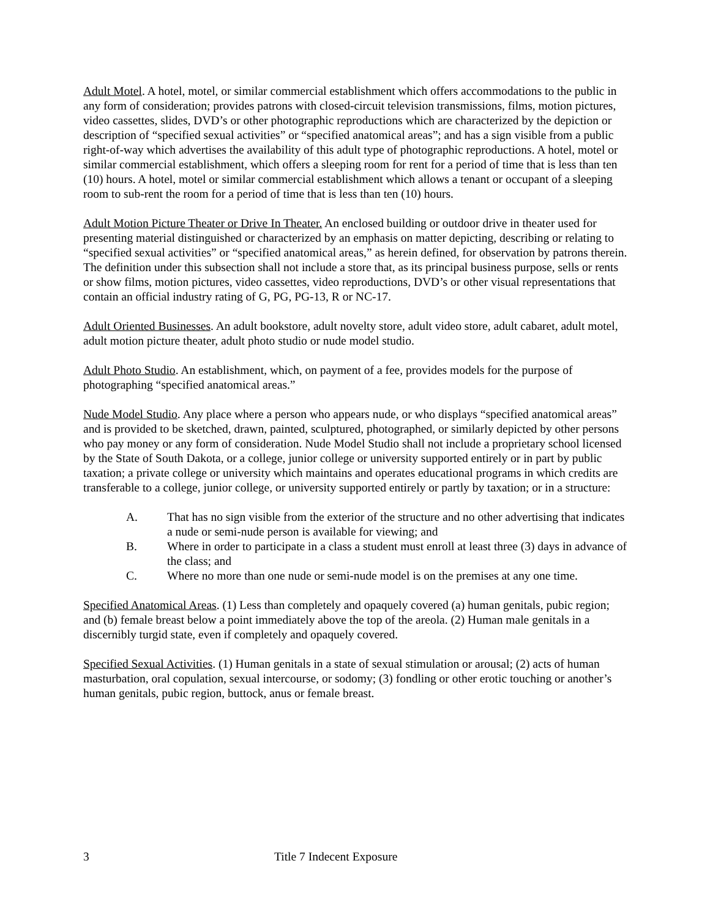Adult Motel. A hotel, motel, or similar commercial establishment which offers accommodations to the public in any form of consideration; provides patrons with closed-circuit television transmissions, films, motion pictures, video cassettes, slides, DVD’s or other photographic reproductions which are characterized by the depiction or description of “specified sexual activities” or “specified anatomical areas”; and has a sign visible from a public right-of-way which advertises the availability of this adult type of photographic reproductions. A hotel, motel or similar commercial establishment, which offers a sleeping room for rent for a period of time that is less than ten (10) hours. A hotel, motel or similar commercial establishment which allows a tenant or occupant of a sleeping room to sub-rent the room for a period of time that is less than ten (10) hours.
Adult Motion Picture Theater or Drive In Theater. An enclosed building or outdoor drive in theater used for presenting material distinguished or characterized by an emphasis on matter depicting, describing or relating to “specified sexual activities” or “specified anatomical areas,” as herein defined, for observation by patrons therein. The definition under this subsection shall not include a store that, as its principal business purpose, sells or rents or show films, motion pictures, video cassettes, video reproductions, DVD’s or other visual representations that contain an official industry rating of G, PG, PG-13, R or NC-17.
Adult Oriented Businesses. An adult bookstore, adult novelty store, adult video store, adult cabaret, adult motel, adult motion picture theater, adult photo studio or nude model studio.
Adult Photo Studio. An establishment, which, on payment of a fee, provides models for the purpose of photographing “specified anatomical areas.”
Nude Model Studio. Any place where a person who appears nude, or who displays “specified anatomical areas” and is provided to be sketched, drawn, painted, sculptured, photographed, or similarly depicted by other persons who pay money or any form of consideration. Nude Model Studio shall not include a proprietary school licensed by the State of South Dakota, or a college, junior college or university supported entirely or in part by public taxation; a private college or university which maintains and operates educational programs in which credits are transferable to a college, junior college, or university supported entirely or partly by taxation; or in a structure:
A. That has no sign visible from the exterior of the structure and no other advertising that indicates a nude or semi-nude person is available for viewing; and
B. Where in order to participate in a class a student must enroll at least three (3) days in advance of the class; and
C. Where no more than one nude or semi-nude model is on the premises at any one time.
Specified Anatomical Areas. (1) Less than completely and opaquely covered (a) human genitals, pubic region; and (b) female breast below a point immediately above the top of the areola. (2) Human male genitals in a discernibly turgid state, even if completely and opaquely covered.
Specified Sexual Activities. (1) Human genitals in a state of sexual stimulation or arousal; (2) acts of human masturbation, oral copulation, sexual intercourse, or sodomy; (3) fondling or other erotic touching or another’s human genitals, pubic region, buttock, anus or female breast.
3 Title 7 Indecent Exposure